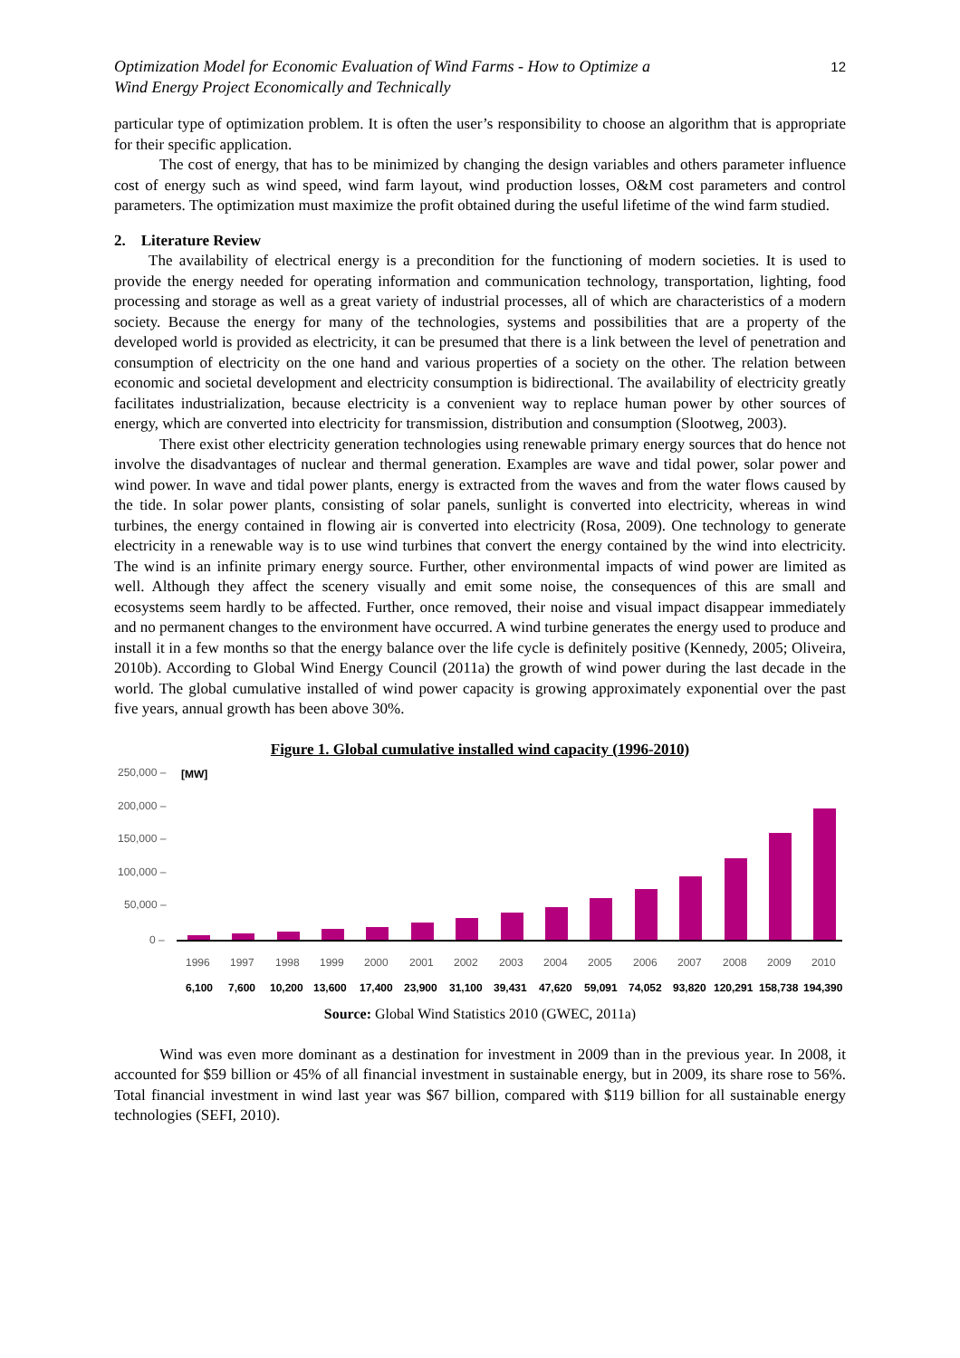Optimization Model for Economic Evaluation of Wind Farms - How to Optimize a
Wind Energy Project Economically and Technically
12
particular type of optimization problem. It is often the user’s responsibility to choose an algorithm that is appropriate for their specific application.
The cost of energy, that has to be minimized by changing the design variables and others parameter influence cost of energy such as wind speed, wind farm layout, wind production losses, O&M cost parameters and control parameters. The optimization must maximize the profit obtained during the useful lifetime of the wind farm studied.
2. Literature Review
The availability of electrical energy is a precondition for the functioning of modern societies. It is used to provide the energy needed for operating information and communication technology, transportation, lighting, food processing and storage as well as a great variety of industrial processes, all of which are characteristics of a modern society. Because the energy for many of the technologies, systems and possibilities that are a property of the developed world is provided as electricity, it can be presumed that there is a link between the level of penetration and consumption of electricity on the one hand and various properties of a society on the other. The relation between economic and societal development and electricity consumption is bidirectional. The availability of electricity greatly facilitates industrialization, because electricity is a convenient way to replace human power by other sources of energy, which are converted into electricity for transmission, distribution and consumption (Slootweg, 2003).
There exist other electricity generation technologies using renewable primary energy sources that do hence not involve the disadvantages of nuclear and thermal generation. Examples are wave and tidal power, solar power and wind power. In wave and tidal power plants, energy is extracted from the waves and from the water flows caused by the tide. In solar power plants, consisting of solar panels, sunlight is converted into electricity, whereas in wind turbines, the energy contained in flowing air is converted into electricity (Rosa, 2009). One technology to generate electricity in a renewable way is to use wind turbines that convert the energy contained by the wind into electricity. The wind is an infinite primary energy source. Further, other environmental impacts of wind power are limited as well. Although they affect the scenery visually and emit some noise, the consequences of this are small and ecosystems seem hardly to be affected. Further, once removed, their noise and visual impact disappear immediately and no permanent changes to the environment have occurred. A wind turbine generates the energy used to produce and install it in a few months so that the energy balance over the life cycle is definitely positive (Kennedy, 2005; Oliveira, 2010b). According to Global Wind Energy Council (2011a) the growth of wind power during the last decade in the world. The global cumulative installed of wind power capacity is growing approximately exponential over the past five years, annual growth has been above 30%.
Figure 1. Global cumulative installed wind capacity (1996-2010)
250,000 –
[MW]
200,000 –
150,000 –
100,000 –
50,000 –
0 –
1996
1997
1998
1999
2000
2001
2002
2003
2004
2005
2006
2007
2008
2009
2010
6,100
7,600
10,200
13,600
17,400
23,900
31,100
39,431
47,620
59,091
74,052
93,820
120,291
158,738
194,390
Source: Global Wind Statistics 2010 (GWEC, 2011a)
Wind was even more dominant as a destination for investment in 2009 than in the previous year. In 2008, it accounted for $59 billion or 45% of all financial investment in sustainable energy, but in 2009, its share rose to 56%. Total financial investment in wind last year was $67 billion, compared with $119 billion for all sustainable energy technologies (SEFI, 2010).